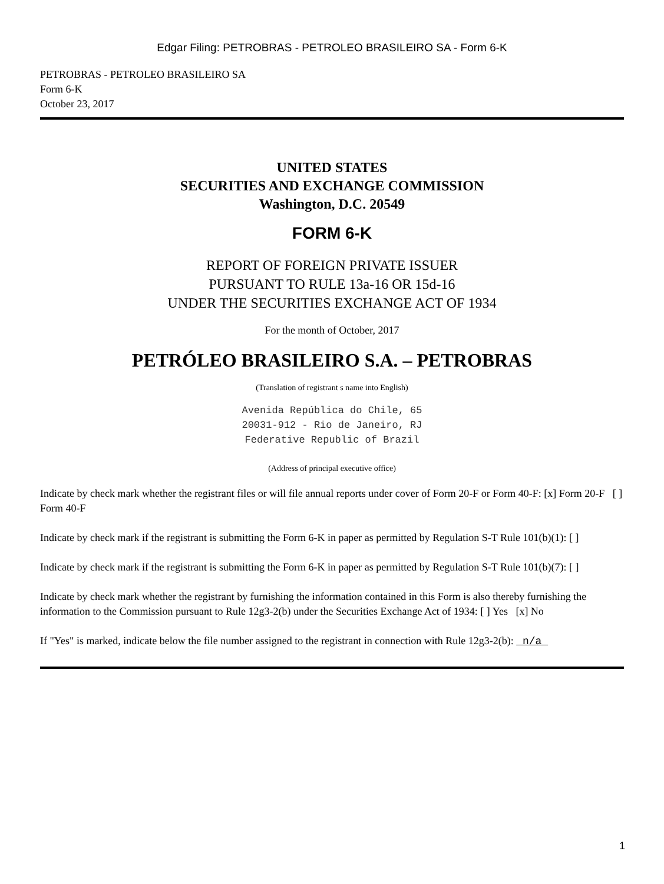Edgar Filing: PETROBRAS - PETROLEO BRASILEIRO SA - Form 6-K
PETROBRAS - PETROLEO BRASILEIRO SA
Form 6-K
October 23, 2017
UNITED STATES
SECURITIES AND EXCHANGE COMMISSION
Washington, D.C. 20549
FORM 6-K
REPORT OF FOREIGN PRIVATE ISSUER
PURSUANT TO RULE 13a-16 OR 15d-16
UNDER THE SECURITIES EXCHANGE ACT OF 1934
For the month of October, 2017
PETRÓLEO BRASILEIRO S.A. – PETROBRAS
(Translation of registrant s name into English)
Avenida República do Chile, 65
20031-912 - Rio de Janeiro, RJ
Federative Republic of Brazil
(Address of principal executive office)
Indicate by check mark whether the registrant files or will file annual reports under cover of Form 20-F or Form 40-F: [x] Form 20-F [ ] Form 40-F
Indicate by check mark if the registrant is submitting the Form 6-K in paper as permitted by Regulation S-T Rule 101(b)(1): [ ]
Indicate by check mark if the registrant is submitting the Form 6-K in paper as permitted by Regulation S-T Rule 101(b)(7): [ ]
Indicate by check mark whether the registrant by furnishing the information contained in this Form is also thereby furnishing the information to the Commission pursuant to Rule 12g3-2(b) under the Securities Exchange Act of 1934: [ ] Yes [x] No
If "Yes" is marked, indicate below the file number assigned to the registrant in connection with Rule 12g3-2(b): n/a
1